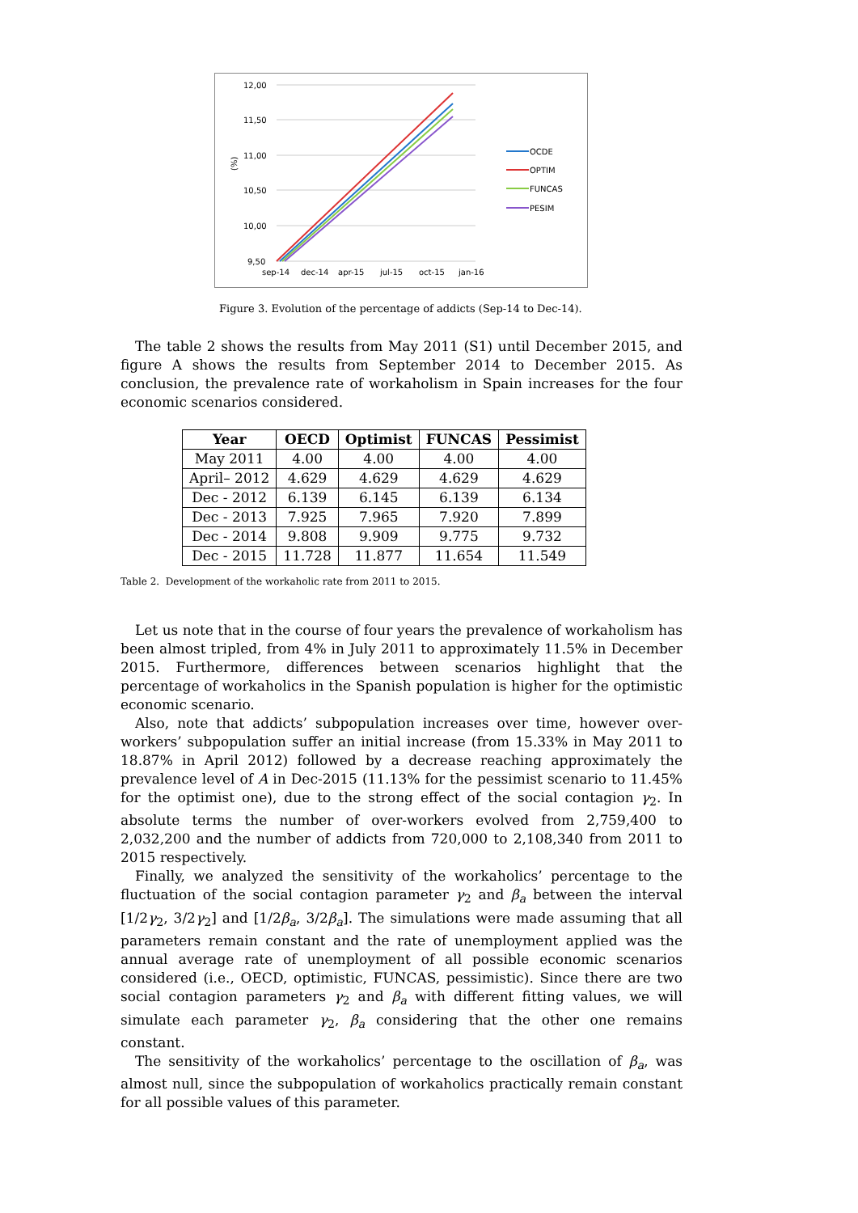12,00
11,50
11,00
10,50
10,00
9,50
(%)
sep-14
dec-14
apr-15
jul-15
oct-15
jan-16
OCDE
OPTIM
FUNCAS
PESIM
Figure 3. Evolution of the percentage of addicts (Sep-14 to Dec-14).
The table 2 shows the results from May 2011 (S1) until December 2015, and figure A shows the results from September 2014 to December 2015. As conclusion, the prevalence rate of workaholism in Spain increases for the four economic scenarios considered.
| Year | OECD | Optimist | FUNCAS | Pessimist |
| --- | --- | --- | --- | --- |
| May 2011 | 4.00 | 4.00 | 4.00 | 4.00 |
| April– 2012 | 4.629 | 4.629 | 4.629 | 4.629 |
| Dec - 2012 | 6.139 | 6.145 | 6.139 | 6.134 |
| Dec - 2013 | 7.925 | 7.965 | 7.920 | 7.899 |
| Dec - 2014 | 9.808 | 9.909 | 9.775 | 9.732 |
| Dec - 2015 | 11.728 | 11.877 | 11.654 | 11.549 |
Table 2. Development of the workaholic rate from 2011 to 2015.
Let us note that in the course of four years the prevalence of workaholism has been almost tripled, from 4% in July 2011 to approximately 11.5% in December 2015. Furthermore, differences between scenarios highlight that the percentage of workaholics in the Spanish population is higher for the optimistic economic scenario.
Also, note that addicts’ subpopulation increases over time, however over-workers’ subpopulation suffer an initial increase (from 15.33% in May 2011 to 18.87% in April 2012) followed by a decrease reaching approximately the prevalence level of A in Dec-2015 (11.13% for the pessimist scenario to 11.45% for the optimist one), due to the strong effect of the social contagion γ<sub>2</sub>. In absolute terms the number of over-workers evolved from 2,759,400 to 2,032,200 and the number of addicts from 720,000 to 2,108,340 from 2011 to 2015 respectively.
Finally, we analyzed the sensitivity of the workaholics’ percentage to the fluctuation of the social contagion parameter γ<sub>2</sub> and β<sub>a</sub> between the interval [1/2γ<sub>2</sub>, 3/2γ<sub>2</sub>] and [1/2β<sub>a</sub>, 3/2β<sub>a</sub>]. The simulations were made assuming that all parameters remain constant and the rate of unemployment applied was the annual average rate of unemployment of all possible economic scenarios considered (i.e., OECD, optimistic, FUNCAS, pessimistic). Since there are two social contagion parameters γ<sub>2</sub> and β<sub>a</sub> with different fitting values, we will simulate each parameter γ<sub>2</sub>, β<sub>a</sub> considering that the other one remains constant.
The sensitivity of the workaholics’ percentage to the oscillation of β<sub>a</sub>, was almost null, since the subpopulation of workaholics practically remain constant for all possible values of this parameter.